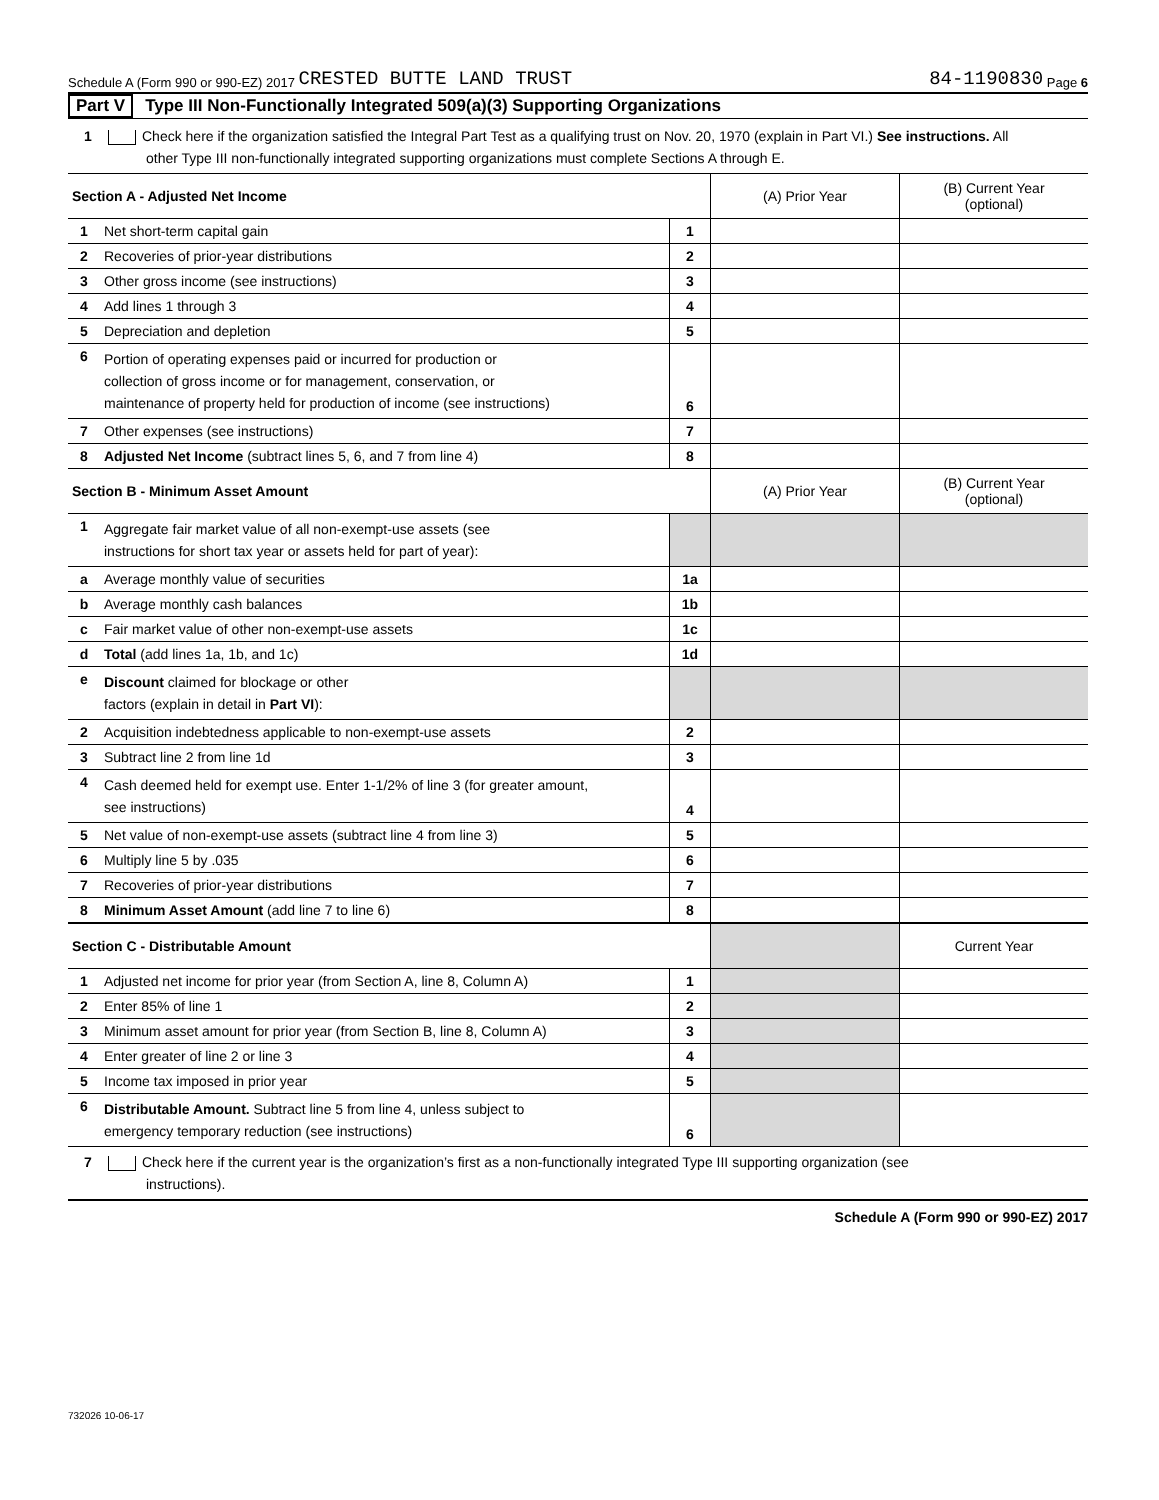Schedule A (Form 990 or 990-EZ) 2017 CRESTED BUTTE LAND TRUST 84-1190830 Page 6
Part V Type III Non-Functionally Integrated 509(a)(3) Supporting Organizations
1 Check here if the organization satisfied the Integral Part Test as a qualifying trust on Nov. 20, 1970 (explain in Part VI.) See instructions. All
other Type III non-functionally integrated supporting organizations must complete Sections A through E.
| Section A - Adjusted Net Income | | | (A) Prior Year | (B) Current Year (optional) |
| --- | --- | --- | --- | --- |
| 1 | Net short-term capital gain | 1 | | |
| 2 | Recoveries of prior-year distributions | 2 | | |
| 3 | Other gross income (see instructions) | 3 | | |
| 4 | Add lines 1 through 3 | 4 | | |
| 5 | Depreciation and depletion | 5 | | |
| 6 | Portion of operating expenses paid or incurred for production or collection of gross income or for management, conservation, or maintenance of property held for production of income (see instructions) | 6 | | |
| 7 | Other expenses (see instructions) | 7 | | |
| 8 | Adjusted Net Income (subtract lines 5, 6, and 7 from line 4) | 8 | | |
| Section B - Minimum Asset Amount | | | (A) Prior Year | (B) Current Year (optional) |
| 1 | Aggregate fair market value of all non-exempt-use assets (see instructions for short tax year or assets held for part of year): | | | |
| a | Average monthly value of securities | 1a | | |
| b | Average monthly cash balances | 1b | | |
| c | Fair market value of other non-exempt-use assets | 1c | | |
| d | Total (add lines 1a, 1b, and 1c) | 1d | | |
| e | Discount claimed for blockage or other factors (explain in detail in Part VI ): | | | |
| 2 | Acquisition indebtedness applicable to non-exempt-use assets | 2 | | |
| 3 | Subtract line 2 from line 1d | 3 | | |
| 4 | Cash deemed held for exempt use. Enter 1-1/2% of line 3 (for greater amount, see instructions) | 4 | | |
| 5 | Net value of non-exempt-use assets (subtract line 4 from line 3) | 5 | | |
| 6 | Multiply line 5 by .035 | 6 | | |
| 7 | Recoveries of prior-year distributions | 7 | | |
| 8 | Minimum Asset Amount (add line 7 to line 6) | 8 | | |
| Section C - Distributable Amount | | | | Current Year |
| 1 | Adjusted net income for prior year (from Section A, line 8, Column A) | 1 | | |
| 2 | Enter 85% of line 1 | 2 | | |
| 3 | Minimum asset amount for prior year (from Section B, line 8, Column A) | 3 | | |
| 4 | Enter greater of line 2 or line 3 | 4 | | |
| 5 | Income tax imposed in prior year | 5 | | |
| 6 | Distributable Amount. Subtract line 5 from line 4, unless subject to emergency temporary reduction (see instructions) | 6 | | |
7 Check here if the current year is the organization’s first as a non-functionally integrated Type III supporting organization (see
instructions).
Schedule A (Form 990 or 990-EZ) 2017
732026 10-06-17